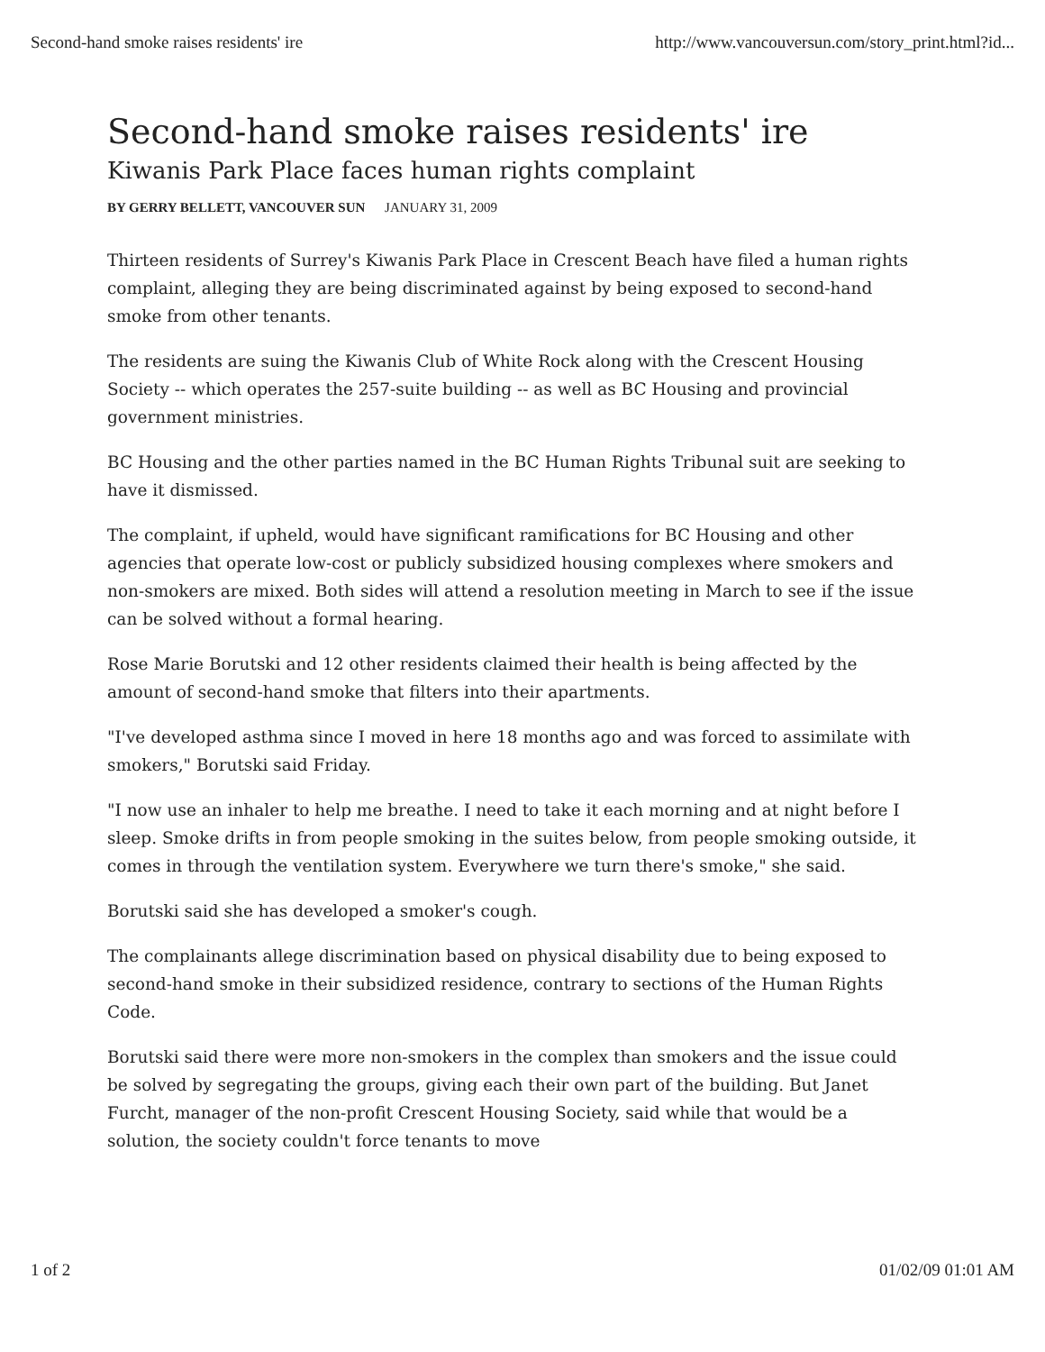Second-hand smoke raises residents' ire http://www.vancouversun.com/story_print.html?id...
Second-hand smoke raises residents' ire
Kiwanis Park Place faces human rights complaint
BY GERRY BELLETT, VANCOUVER SUN JANUARY 31, 2009
Thirteen residents of Surrey's Kiwanis Park Place in Crescent Beach have filed a human rights complaint, alleging they are being discriminated against by being exposed to second-hand smoke from other tenants.
The residents are suing the Kiwanis Club of White Rock along with the Crescent Housing Society -- which operates the 257-suite building -- as well as BC Housing and provincial government ministries.
BC Housing and the other parties named in the BC Human Rights Tribunal suit are seeking to have it dismissed.
The complaint, if upheld, would have significant ramifications for BC Housing and other agencies that operate low-cost or publicly subsidized housing complexes where smokers and non-smokers are mixed. Both sides will attend a resolution meeting in March to see if the issue can be solved without a formal hearing.
Rose Marie Borutski and 12 other residents claimed their health is being affected by the amount of second-hand smoke that filters into their apartments.
"I've developed asthma since I moved in here 18 months ago and was forced to assimilate with smokers," Borutski said Friday.
"I now use an inhaler to help me breathe. I need to take it each morning and at night before I sleep. Smoke drifts in from people smoking in the suites below, from people smoking outside, it comes in through the ventilation system. Everywhere we turn there's smoke," she said.
Borutski said she has developed a smoker's cough.
The complainants allege discrimination based on physical disability due to being exposed to second-hand smoke in their subsidized residence, contrary to sections of the Human Rights Code.
Borutski said there were more non-smokers in the complex than smokers and the issue could be solved by segregating the groups, giving each their own part of the building. But Janet Furcht, manager of the non-profit Crescent Housing Society, said while that would be a solution, the society couldn't force tenants to move
1 of 2 01/02/09 01:01 AM